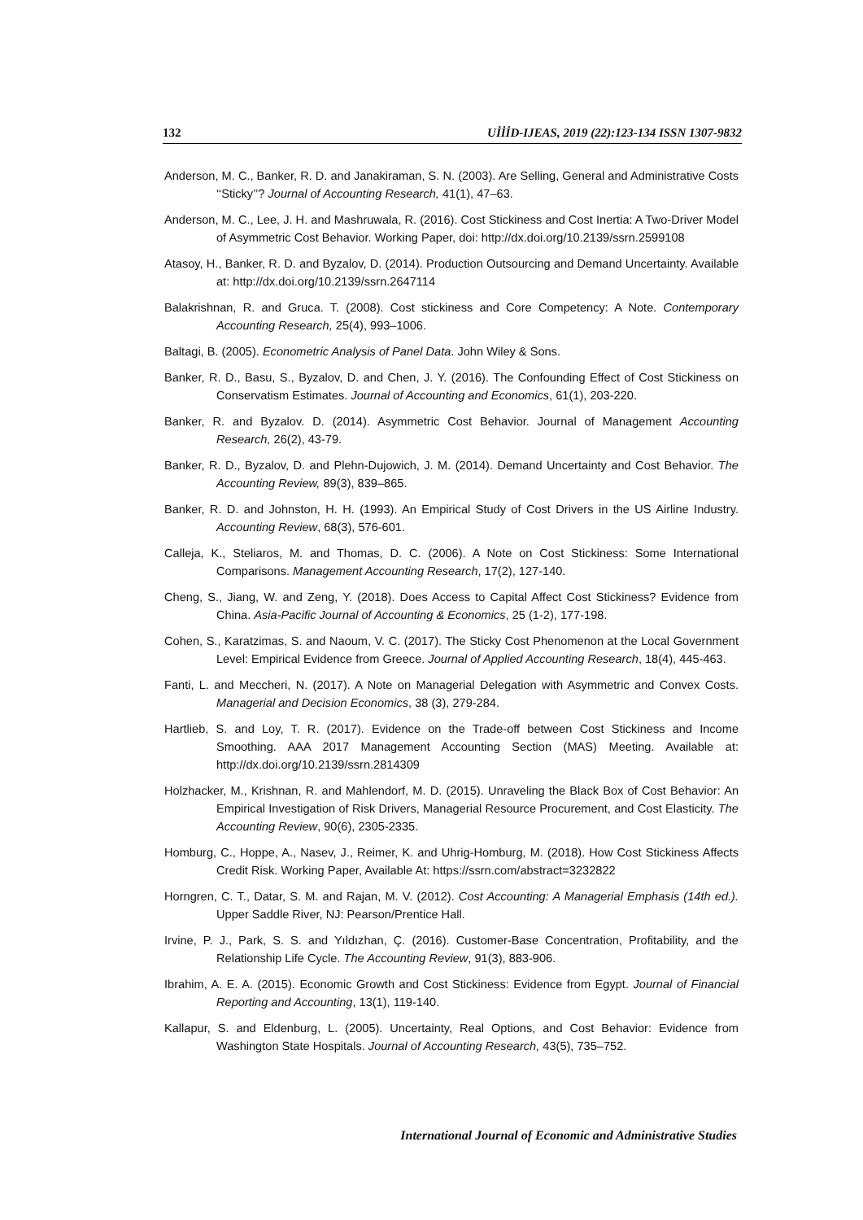132 UİİİD-IJEAS, 2019 (22):123-134 ISSN 1307-9832
Anderson, M. C., Banker, R. D. and Janakiraman, S. N. (2003). Are Selling, General and Administrative Costs ‘‘Sticky’’? Journal of Accounting Research, 41(1), 47–63.
Anderson, M. C., Lee, J. H. and Mashruwala, R. (2016). Cost Stickiness and Cost Inertia: A Two-Driver Model of Asymmetric Cost Behavior. Working Paper, doi: http://dx.doi.org/10.2139/ssrn.2599108
Atasoy, H., Banker, R. D. and Byzalov, D. (2014). Production Outsourcing and Demand Uncertainty. Available at: http://dx.doi.org/10.2139/ssrn.2647114
Balakrishnan, R. and Gruca. T. (2008). Cost stickiness and Core Competency: A Note. Contemporary Accounting Research, 25(4), 993–1006.
Baltagi, B. (2005). Econometric Analysis of Panel Data. John Wiley & Sons.
Banker, R. D., Basu, S., Byzalov, D. and Chen, J. Y. (2016). The Confounding Effect of Cost Stickiness on Conservatism Estimates. Journal of Accounting and Economics, 61(1), 203-220.
Banker, R. and Byzalov. D. (2014). Asymmetric Cost Behavior. Journal of Management Accounting Research, 26(2), 43-79.
Banker, R. D., Byzalov, D. and Plehn-Dujowich, J. M. (2014). Demand Uncertainty and Cost Behavior. The Accounting Review, 89(3), 839–865.
Banker, R. D. and Johnston, H. H. (1993). An Empirical Study of Cost Drivers in the US Airline Industry. Accounting Review, 68(3), 576-601.
Calleja, K., Steliaros, M. and Thomas, D. C. (2006). A Note on Cost Stickiness: Some International Comparisons. Management Accounting Research, 17(2), 127-140.
Cheng, S., Jiang, W. and Zeng, Y. (2018). Does Access to Capital Affect Cost Stickiness? Evidence from China. Asia-Pacific Journal of Accounting & Economics, 25 (1-2), 177-198.
Cohen, S., Karatzimas, S. and Naoum, V. C. (2017). The Sticky Cost Phenomenon at the Local Government Level: Empirical Evidence from Greece. Journal of Applied Accounting Research, 18(4), 445-463.
Fanti, L. and Meccheri, N. (2017). A Note on Managerial Delegation with Asymmetric and Convex Costs. Managerial and Decision Economics, 38 (3), 279-284.
Hartlieb, S. and Loy, T. R. (2017). Evidence on the Trade-off between Cost Stickiness and Income Smoothing. AAA 2017 Management Accounting Section (MAS) Meeting. Available at: http://dx.doi.org/10.2139/ssrn.2814309
Holzhacker, M., Krishnan, R. and Mahlendorf, M. D. (2015). Unraveling the Black Box of Cost Behavior: An Empirical Investigation of Risk Drivers, Managerial Resource Procurement, and Cost Elasticity. The Accounting Review, 90(6), 2305-2335.
Homburg, C., Hoppe, A., Nasev, J., Reimer, K. and Uhrig-Homburg, M. (2018). How Cost Stickiness Affects Credit Risk. Working Paper, Available At: https://ssrn.com/abstract=3232822
Horngren, C. T., Datar, S. M. and Rajan, M. V. (2012). Cost Accounting: A Managerial Emphasis (14th ed.). Upper Saddle River, NJ: Pearson/Prentice Hall.
Irvine, P. J., Park, S. S. and Yıldızhan, Ç. (2016). Customer-Base Concentration, Profitability, and the Relationship Life Cycle. The Accounting Review, 91(3), 883-906.
Ibrahim, A. E. A. (2015). Economic Growth and Cost Stickiness: Evidence from Egypt. Journal of Financial Reporting and Accounting, 13(1), 119-140.
Kallapur, S. and Eldenburg, L. (2005). Uncertainty, Real Options, and Cost Behavior: Evidence from Washington State Hospitals. Journal of Accounting Research, 43(5), 735–752.
International Journal of Economic and Administrative Studies